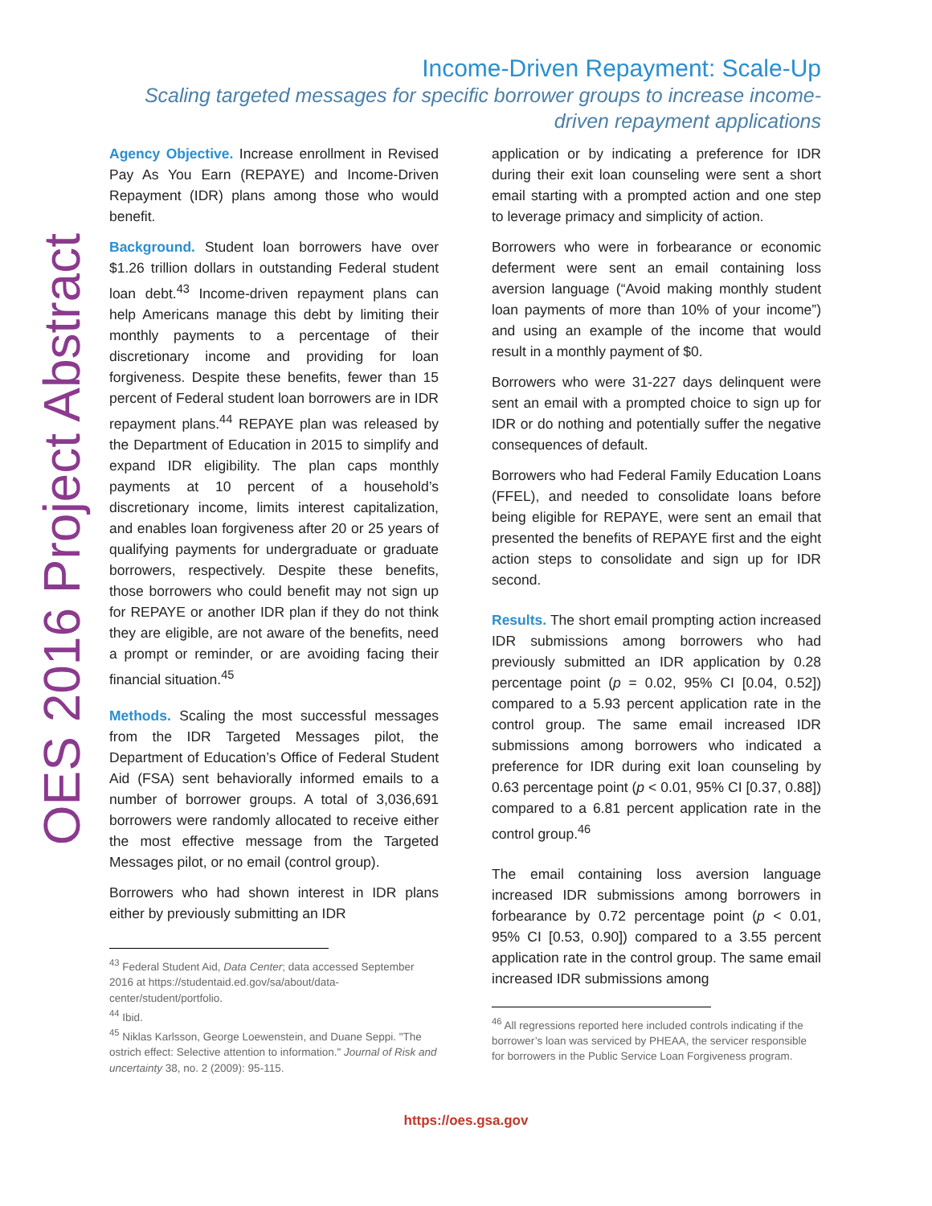OES 2016 Project Abstract
Income-Driven Repayment: Scale-Up
Scaling targeted messages for specific borrower groups to increase income-driven repayment applications
Agency Objective. Increase enrollment in Revised Pay As You Earn (REPAYE) and Income-Driven Repayment (IDR) plans among those who would benefit.
Background. Student loan borrowers have over $1.26 trillion dollars in outstanding Federal student loan debt.<sup>43</sup> Income-driven repayment plans can help Americans manage this debt by limiting their monthly payments to a percentage of their discretionary income and providing for loan forgiveness. Despite these benefits, fewer than 15 percent of Federal student loan borrowers are in IDR repayment plans.<sup>44</sup> REPAYE plan was released by the Department of Education in 2015 to simplify and expand IDR eligibility. The plan caps monthly payments at 10 percent of a household’s discretionary income, limits interest capitalization, and enables loan forgiveness after 20 or 25 years of qualifying payments for undergraduate or graduate borrowers, respectively. Despite these benefits, those borrowers who could benefit may not sign up for REPAYE or another IDR plan if they do not think they are eligible, are not aware of the benefits, need a prompt or reminder, or are avoiding facing their financial situation.<sup>45</sup>
Methods. Scaling the most successful messages from the IDR Targeted Messages pilot, the Department of Education’s Office of Federal Student Aid (FSA) sent behaviorally informed emails to a number of borrower groups. A total of 3,036,691 borrowers were randomly allocated to receive either the most effective message from the Targeted Messages pilot, or no email (control group).
Borrowers who had shown interest in IDR plans either by previously submitting an IDR
<sup>43</sup> Federal Student Aid, Data Center; data accessed September 2016 at https://studentaid.ed.gov/sa/about/data-center/student/portfolio.
<sup>44</sup> Ibid.
<sup>45</sup> Niklas Karlsson, George Loewenstein, and Duane Seppi. "The ostrich effect: Selective attention to information." Journal of Risk and uncertainty 38, no. 2 (2009): 95-115.
application or by indicating a preference for IDR during their exit loan counseling were sent a short email starting with a prompted action and one step to leverage primacy and simplicity of action.
Borrowers who were in forbearance or economic deferment were sent an email containing loss aversion language (“Avoid making monthly student loan payments of more than 10% of your income”) and using an example of the income that would result in a monthly payment of $0.
Borrowers who were 31-227 days delinquent were sent an email with a prompted choice to sign up for IDR or do nothing and potentially suffer the negative consequences of default.
Borrowers who had Federal Family Education Loans (FFEL), and needed to consolidate loans before being eligible for REPAYE, were sent an email that presented the benefits of REPAYE first and the eight action steps to consolidate and sign up for IDR second.
Results. The short email prompting action increased IDR submissions among borrowers who had previously submitted an IDR application by 0.28 percentage point (p = 0.02, 95% CI [0.04, 0.52]) compared to a 5.93 percent application rate in the control group. The same email increased IDR submissions among borrowers who indicated a preference for IDR during exit loan counseling by 0.63 percentage point (p < 0.01, 95% CI [0.37, 0.88]) compared to a 6.81 percent application rate in the control group.<sup>46</sup>
The email containing loss aversion language increased IDR submissions among borrowers in forbearance by 0.72 percentage point (p < 0.01, 95% CI [0.53, 0.90]) compared to a 3.55 percent application rate in the control group. The same email increased IDR submissions among
<sup>46</sup> All regressions reported here included controls indicating if the borrower’s loan was serviced by PHEAA, the servicer responsible for borrowers in the Public Service Loan Forgiveness program.
https://oes.gsa.gov